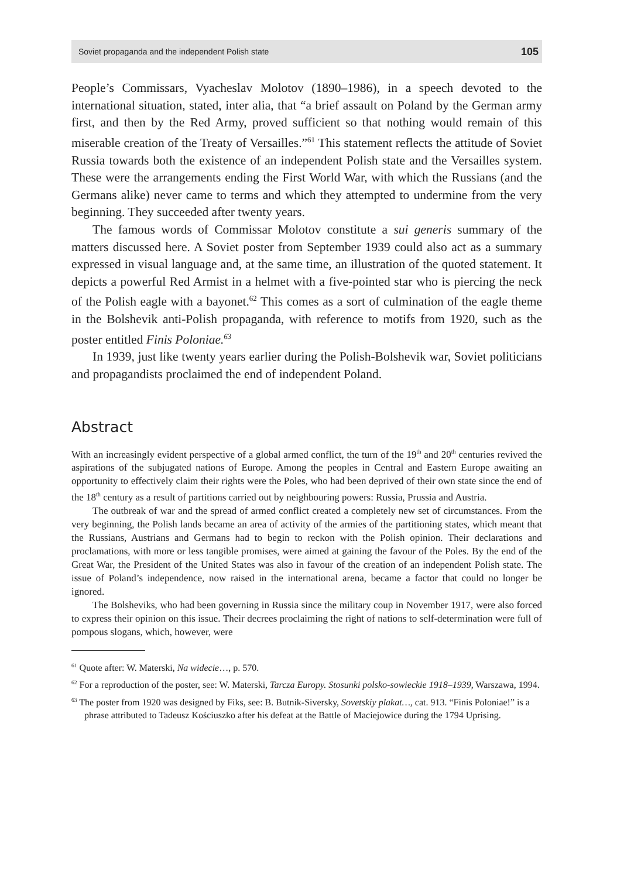Soviet propaganda and the independent Polish state 105
People’s Commissars, Vyacheslav Molotov (1890–1986), in a speech devoted to the international situation, stated, inter alia, that “a brief assault on Poland by the German army first, and then by the Red Army, proved sufficient so that nothing would remain of this miserable creation of the Treaty of Versailles.”<sup>61</sup> This statement reflects the attitude of Soviet Russia towards both the existence of an independent Polish state and the Versailles system. These were the arrangements ending the First World War, with which the Russians (and the Germans alike) never came to terms and which they attempted to undermine from the very beginning. They succeeded after twenty years.
The famous words of Commissar Molotov constitute a sui generis summary of the matters discussed here. A Soviet poster from September 1939 could also act as a summary expressed in visual language and, at the same time, an illustration of the quoted statement. It depicts a powerful Red Armist in a helmet with a five-pointed star who is piercing the neck of the Polish eagle with a bayonet.<sup>62</sup> This comes as a sort of culmination of the eagle theme in the Bolshevik anti-Polish propaganda, with reference to motifs from 1920, such as the poster entitled Finis Poloniae.<sup>63</sup>
In 1939, just like twenty years earlier during the Polish-Bolshevik war, Soviet politicians and propagandists proclaimed the end of independent Poland.
Abstract
With an increasingly evident perspective of a global armed conflict, the turn of the 19<sup>th</sup> and 20<sup>th</sup> centuries revived the aspirations of the subjugated nations of Europe. Among the peoples in Central and Eastern Europe awaiting an opportunity to effectively claim their rights were the Poles, who had been deprived of their own state since the end of the 18<sup>th</sup> century as a result of partitions carried out by neighbouring powers: Russia, Prussia and Austria.
The outbreak of war and the spread of armed conflict created a completely new set of circumstances. From the very beginning, the Polish lands became an area of activity of the armies of the partitioning states, which meant that the Russians, Austrians and Germans had to begin to reckon with the Polish opinion. Their declarations and proclamations, with more or less tangible promises, were aimed at gaining the favour of the Poles. By the end of the Great War, the President of the United States was also in favour of the creation of an independent Polish state. The issue of Poland’s independence, now raised in the international arena, became a factor that could no longer be ignored.
The Bolsheviks, who had been governing in Russia since the military coup in November 1917, were also forced to express their opinion on this issue. Their decrees proclaiming the right of nations to self-determination were full of pompous slogans, which, however, were
<sup>61</sup> Quote after: W. Materski, Na widecie…, p. 570.
<sup>62</sup> For a reproduction of the poster, see: W. Materski, Tarcza Europy. Stosunki polsko-sowieckie 1918–1939, Warszawa, 1994.
<sup>63</sup> The poster from 1920 was designed by Fiks, see: B. Butnik-Siversky, Sovetskiy plakat…, cat. 913. “Finis Poloniae!” is a phrase attributed to Tadeusz Kościuszko after his defeat at the Battle of Maciejowice during the 1794 Uprising.